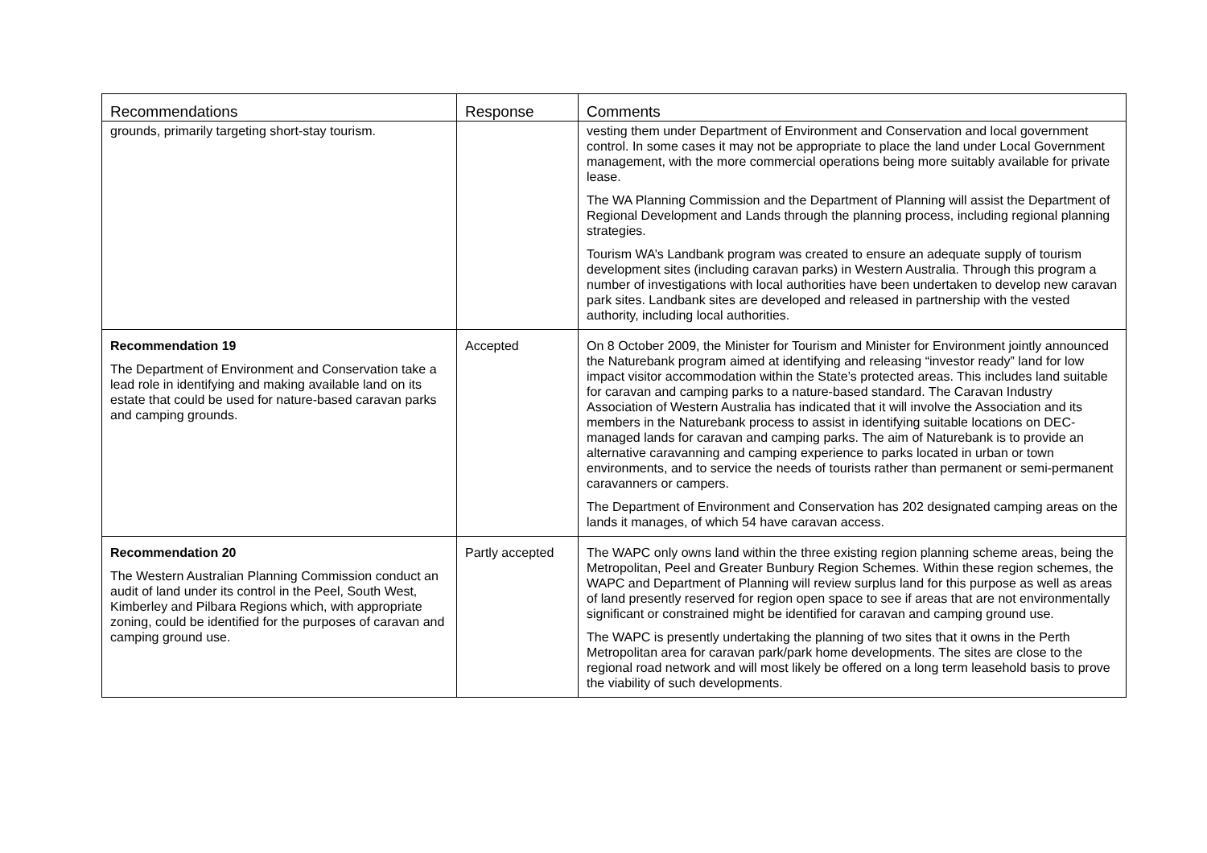| Recommendations | Response | Comments |
| --- | --- | --- |
| grounds, primarily targeting short-stay tourism. | | vesting them under Department of Environment and Conservation and local government control. In some cases it may not be appropriate to place the land under Local Government management, with the more commercial operations being more suitably available for private lease. The WA Planning Commission and the Department of Planning will assist the Department of Regional Development and Lands through the planning process, including regional planning strategies. Tourism WA’s Landbank program was created to ensure an adequate supply of tourism development sites (including caravan parks) in Western Australia. Through this program a number of investigations with local authorities have been undertaken to develop new caravan park sites. Landbank sites are developed and released in partnership with the vested authority, including local authorities. |
| Recommendation 19 The Department of Environment and Conservation take a lead role in identifying and making available land on its estate that could be used for nature-based caravan parks and camping grounds. | Accepted | On 8 October 2009, the Minister for Tourism and Minister for Environment jointly announced the Naturebank program aimed at identifying and releasing “investor ready” land for low impact visitor accommodation within the State’s protected areas. This includes land suitable for caravan and camping parks to a nature-based standard. The Caravan Industry Association of Western Australia has indicated that it will involve the Association and its members in the Naturebank process to assist in identifying suitable locations on DEC-managed lands for caravan and camping parks. The aim of Naturebank is to provide an alternative caravanning and camping experience to parks located in urban or town environments, and to service the needs of tourists rather than permanent or semi-permanent caravanners or campers. The Department of Environment and Conservation has 202 designated camping areas on the lands it manages, of which 54 have caravan access. |
| Recommendation 20 The Western Australian Planning Commission conduct an audit of land under its control in the Peel, South West, Kimberley and Pilbara Regions which, with appropriate zoning, could be identified for the purposes of caravan and camping ground use. | Partly accepted | The WAPC only owns land within the three existing region planning scheme areas, being the Metropolitan, Peel and Greater Bunbury Region Schemes. Within these region schemes, the WAPC and Department of Planning will review surplus land for this purpose as well as areas of land presently reserved for region open space to see if areas that are not environmentally significant or constrained might be identified for caravan and camping ground use. The WAPC is presently undertaking the planning of two sites that it owns in the Perth Metropolitan area for caravan park/park home developments. The sites are close to the regional road network and will most likely be offered on a long term leasehold basis to prove the viability of such developments. |